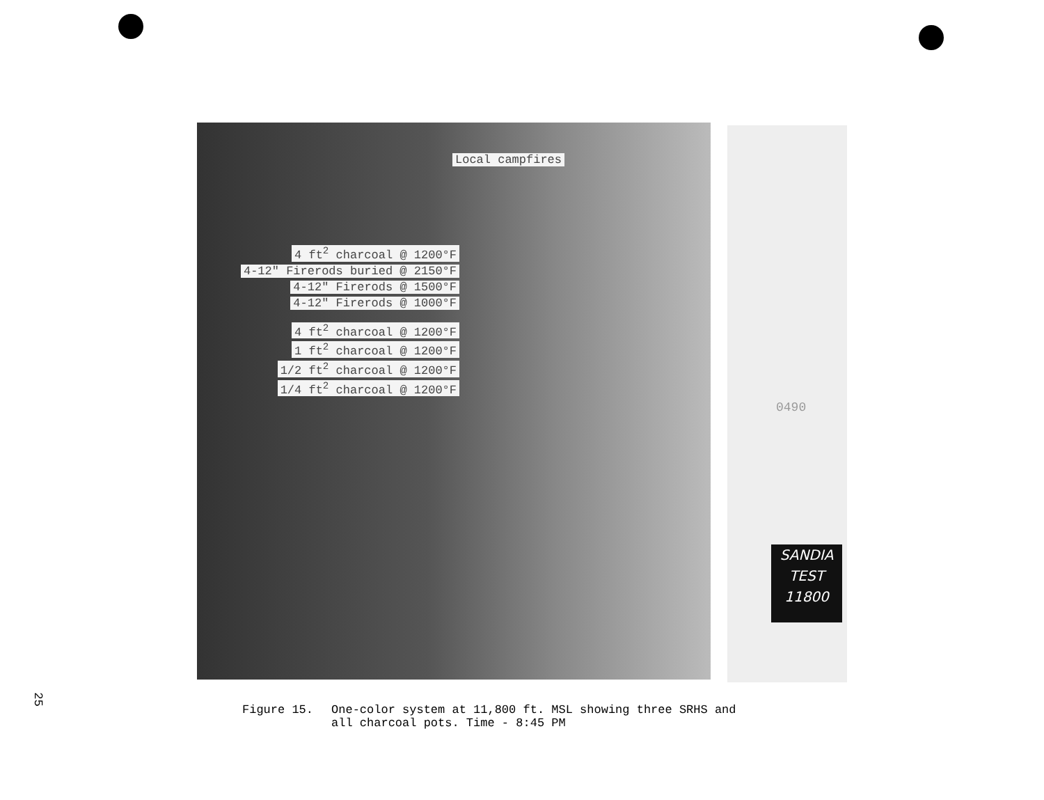Local campfires
4 ft<sup>2</sup> charcoal @ 1200°F
4-12" Firerods buried @ 2150°F
4-12" Firerods @ 1500°F
4-12" Firerods @ 1000°F
4 ft<sup>2</sup> charcoal @ 1200°F
1 ft<sup>2</sup> charcoal @ 1200°F
1/2 ft<sup>2</sup> charcoal @ 1200°F
1/4 ft<sup>2</sup> charcoal @ 1200°F
0490
SANDIA
TEST
11800
25
Figure 15. One-color system at 11,800 ft. MSL showing three SRHS and
all charcoal pots. Time - 8:45 PM